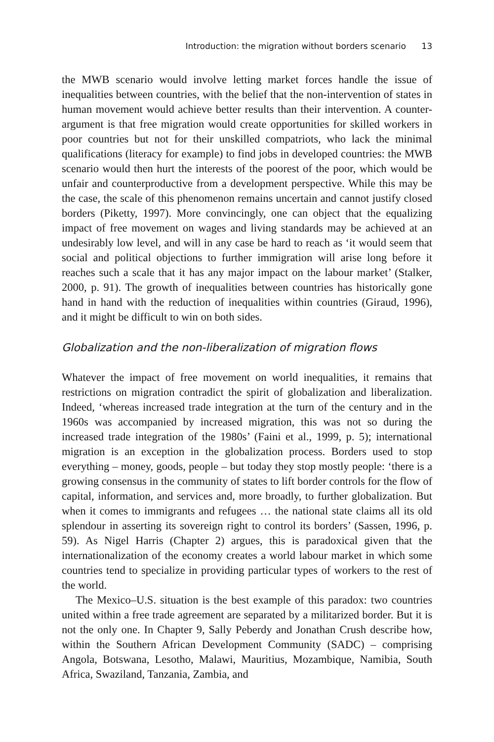Introduction: the migration without borders scenario 13
the MWB scenario would involve letting market forces handle the issue of inequalities between countries, with the belief that the non-intervention of states in human movement would achieve better results than their intervention. A counter-argument is that free migration would create opportunities for skilled workers in poor countries but not for their unskilled compatriots, who lack the minimal qualifications (literacy for example) to find jobs in developed countries: the MWB scenario would then hurt the interests of the poorest of the poor, which would be unfair and counterproductive from a development perspective. While this may be the case, the scale of this phenomenon remains uncertain and cannot justify closed borders (Piketty, 1997). More convincingly, one can object that the equalizing impact of free movement on wages and living standards may be achieved at an undesirably low level, and will in any case be hard to reach as ‘it would seem that social and political objections to further immigration will arise long before it reaches such a scale that it has any major impact on the labour market’ (Stalker, 2000, p. 91). The growth of inequalities between countries has historically gone hand in hand with the reduction of inequalities within countries (Giraud, 1996), and it might be difficult to win on both sides.
Globalization and the non-liberalization of migration flows
Whatever the impact of free movement on world inequalities, it remains that restrictions on migration contradict the spirit of globalization and liberalization. Indeed, ‘whereas increased trade integration at the turn of the century and in the 1960s was accompanied by increased migration, this was not so during the increased trade integration of the 1980s’ (Faini et al., 1999, p. 5); international migration is an exception in the globalization process. Borders used to stop everything – money, goods, people – but today they stop mostly people: ‘there is a growing consensus in the community of states to lift border controls for the flow of capital, information, and services and, more broadly, to further globalization. But when it comes to immigrants and refugees … the national state claims all its old splendour in asserting its sovereign right to control its borders’ (Sassen, 1996, p. 59). As Nigel Harris (Chapter 2) argues, this is paradoxical given that the internationalization of the economy creates a world labour market in which some countries tend to specialize in providing particular types of workers to the rest of the world.
The Mexico–U.S. situation is the best example of this paradox: two countries united within a free trade agreement are separated by a militarized border. But it is not the only one. In Chapter 9, Sally Peberdy and Jonathan Crush describe how, within the Southern African Development Community (SADC) – comprising Angola, Botswana, Lesotho, Malawi, Mauritius, Mozambique, Namibia, South Africa, Swaziland, Tanzania, Zambia, and